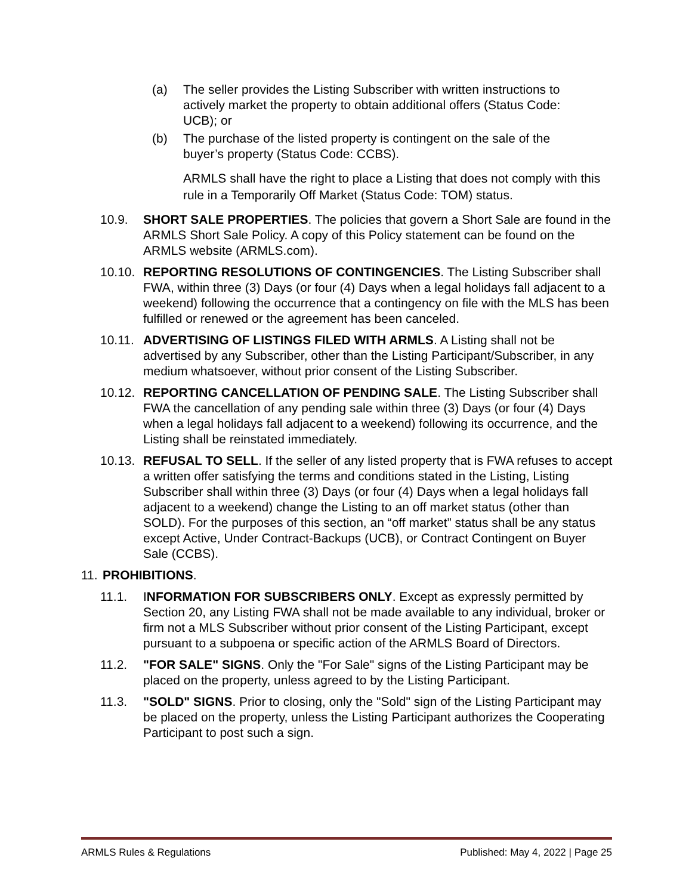(a) The seller provides the Listing Subscriber with written instructions to actively market the property to obtain additional offers (Status Code: UCB); or
(b) The purchase of the listed property is contingent on the sale of the buyer’s property (Status Code: CCBS).
ARMLS shall have the right to place a Listing that does not comply with this rule in a Temporarily Off Market (Status Code: TOM) status.
10.9. SHORT SALE PROPERTIES. The policies that govern a Short Sale are found in the ARMLS Short Sale Policy. A copy of this Policy statement can be found on the ARMLS website (ARMLS.com).
10.10. REPORTING RESOLUTIONS OF CONTINGENCIES. The Listing Subscriber shall FWA, within three (3) Days (or four (4) Days when a legal holidays fall adjacent to a weekend) following the occurrence that a contingency on file with the MLS has been fulfilled or renewed or the agreement has been canceled.
10.11. ADVERTISING OF LISTINGS FILED WITH ARMLS. A Listing shall not be advertised by any Subscriber, other than the Listing Participant/Subscriber, in any medium whatsoever, without prior consent of the Listing Subscriber.
10.12. REPORTING CANCELLATION OF PENDING SALE. The Listing Subscriber shall FWA the cancellation of any pending sale within three (3) Days (or four (4) Days when a legal holidays fall adjacent to a weekend) following its occurrence, and the Listing shall be reinstated immediately.
10.13. REFUSAL TO SELL. If the seller of any listed property that is FWA refuses to accept a written offer satisfying the terms and conditions stated in the Listing, Listing Subscriber shall within three (3) Days (or four (4) Days when a legal holidays fall adjacent to a weekend) change the Listing to an off market status (other than SOLD). For the purposes of this section, an “off market” status shall be any status except Active, Under Contract-Backups (UCB), or Contract Contingent on Buyer Sale (CCBS).
11. PROHIBITIONS.
11.1. INFORMATION FOR SUBSCRIBERS ONLY. Except as expressly permitted by Section 20, any Listing FWA shall not be made available to any individual, broker or firm not a MLS Subscriber without prior consent of the Listing Participant, except pursuant to a subpoena or specific action of the ARMLS Board of Directors.
11.2. "FOR SALE" SIGNS. Only the "For Sale" signs of the Listing Participant may be placed on the property, unless agreed to by the Listing Participant.
11.3. "SOLD" SIGNS. Prior to closing, only the "Sold" sign of the Listing Participant may be placed on the property, unless the Listing Participant authorizes the Cooperating Participant to post such a sign.
ARMLS Rules & Regulations Published: May 4, 2022 | Page 25